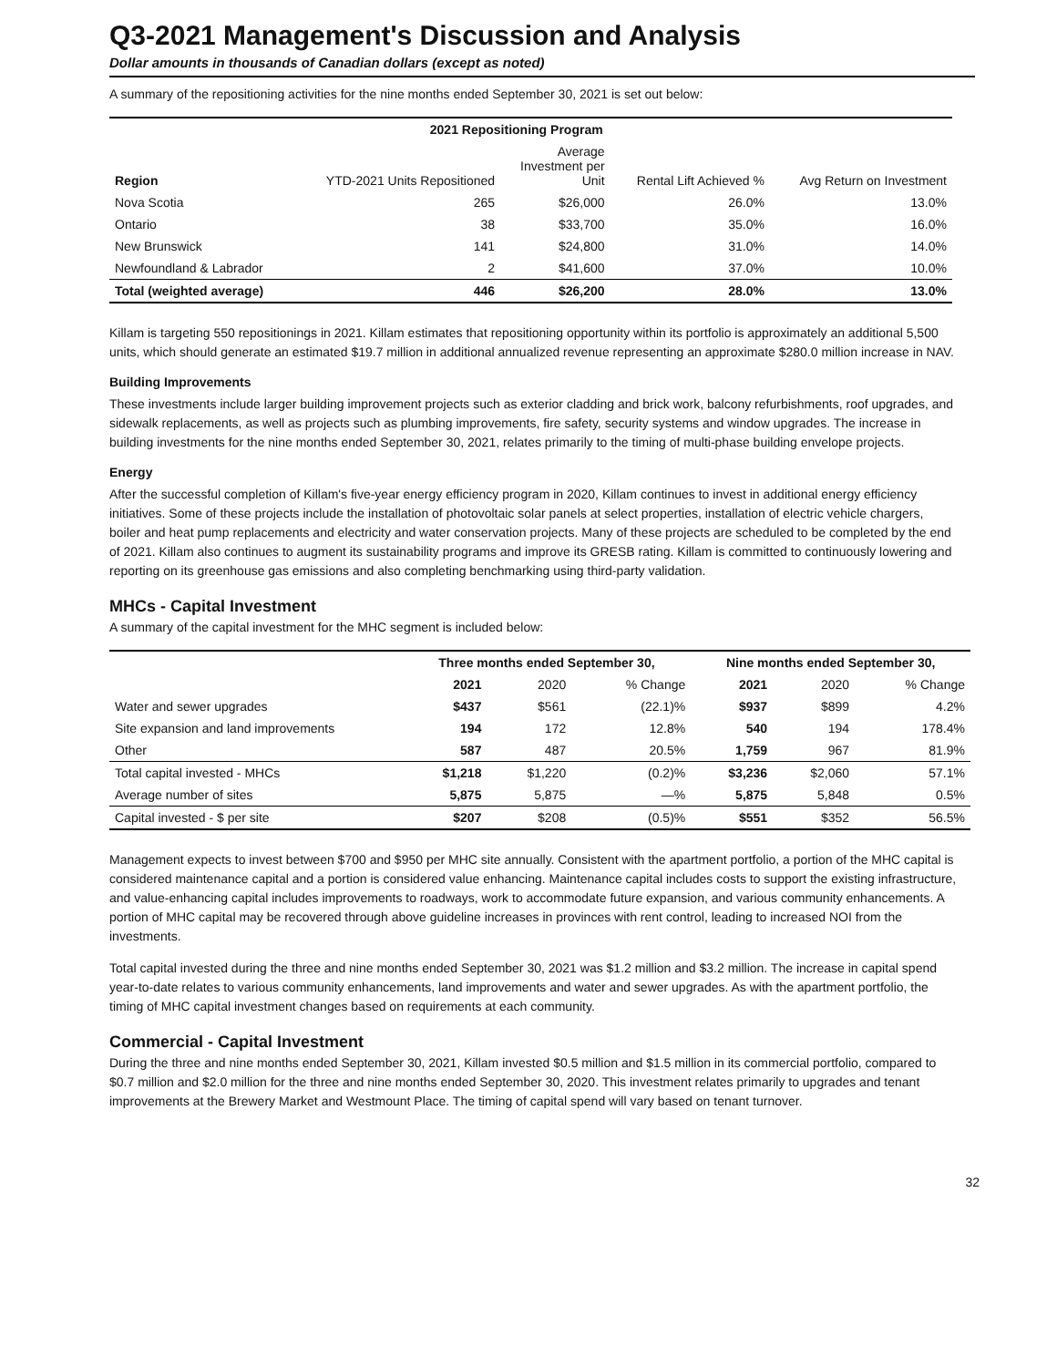Q3-2021 Management's Discussion and Analysis
Dollar amounts in thousands of Canadian dollars (except as noted)
A summary of the repositioning activities for the nine months ended September 30, 2021 is set out below:
| | 2021 Repositioning Program | | | |
| --- | --- | --- | --- | --- |
| Region | YTD-2021 Units Repositioned | Average Investment per Unit | Rental Lift Achieved % | Avg Return on Investment |
| Nova Scotia | 265 | $26,000 | 26.0% | 13.0% |
| Ontario | 38 | $33,700 | 35.0% | 16.0% |
| New Brunswick | 141 | $24,800 | 31.0% | 14.0% |
| Newfoundland & Labrador | 2 | $41,600 | 37.0% | 10.0% |
| Total (weighted average) | 446 | $26,200 | 28.0% | 13.0% |
Killam is targeting 550 repositionings in 2021. Killam estimates that repositioning opportunity within its portfolio is approximately an additional 5,500 units, which should generate an estimated $19.7 million in additional annualized revenue representing an approximate $280.0 million increase in NAV.
Building Improvements
These investments include larger building improvement projects such as exterior cladding and brick work, balcony refurbishments, roof upgrades, and sidewalk replacements, as well as projects such as plumbing improvements, fire safety, security systems and window upgrades. The increase in building investments for the nine months ended September 30, 2021, relates primarily to the timing of multi-phase building envelope projects.
Energy
After the successful completion of Killam's five-year energy efficiency program in 2020, Killam continues to invest in additional energy efficiency initiatives. Some of these projects include the installation of photovoltaic solar panels at select properties, installation of electric vehicle chargers, boiler and heat pump replacements and electricity and water conservation projects. Many of these projects are scheduled to be completed by the end of 2021. Killam also continues to augment its sustainability programs and improve its GRESB rating. Killam is committed to continuously lowering and reporting on its greenhouse gas emissions and also completing benchmarking using third-party validation.
MHCs - Capital Investment
A summary of the capital investment for the MHC segment is included below:
| | Three months ended September 30, | | | Nine months ended September 30, | | |
| --- | --- | --- | --- | --- | --- | --- |
| | 2021 | 2020 | % Change | 2021 | 2020 | % Change |
| Water and sewer upgrades | $437 | $561 | (22.1)% | $937 | $899 | 4.2% |
| Site expansion and land improvements | 194 | 172 | 12.8% | 540 | 194 | 178.4% |
| Other | 587 | 487 | 20.5% | 1,759 | 967 | 81.9% |
| Total capital invested - MHCs | $1,218 | $1,220 | (0.2)% | $3,236 | $2,060 | 57.1% |
| Average number of sites | 5,875 | 5,875 | —% | 5,875 | 5,848 | 0.5% |
| Capital invested - $ per site | $207 | $208 | (0.5)% | $551 | $352 | 56.5% |
Management expects to invest between $700 and $950 per MHC site annually. Consistent with the apartment portfolio, a portion of the MHC capital is considered maintenance capital and a portion is considered value enhancing. Maintenance capital includes costs to support the existing infrastructure, and value-enhancing capital includes improvements to roadways, work to accommodate future expansion, and various community enhancements. A portion of MHC capital may be recovered through above guideline increases in provinces with rent control, leading to increased NOI from the investments.
Total capital invested during the three and nine months ended September 30, 2021 was $1.2 million and $3.2 million. The increase in capital spend year-to-date relates to various community enhancements, land improvements and water and sewer upgrades. As with the apartment portfolio, the timing of MHC capital investment changes based on requirements at each community.
Commercial - Capital Investment
During the three and nine months ended September 30, 2021, Killam invested $0.5 million and $1.5 million in its commercial portfolio, compared to $0.7 million and $2.0 million for the three and nine months ended September 30, 2020. This investment relates primarily to upgrades and tenant improvements at the Brewery Market and Westmount Place. The timing of capital spend will vary based on tenant turnover.
32